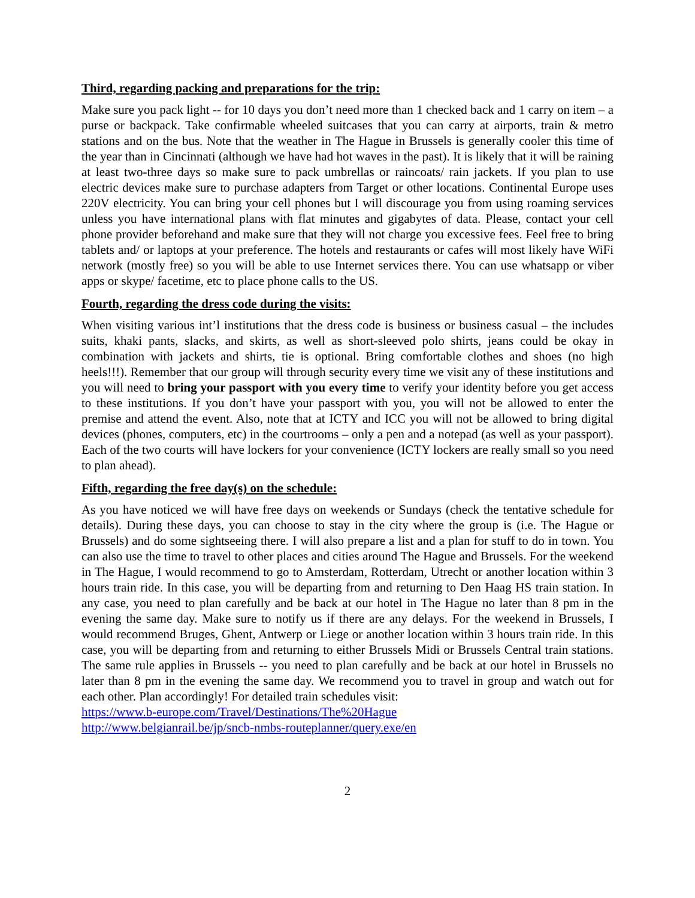Third, regarding packing and preparations for the trip:
Make sure you pack light -- for 10 days you don’t need more than 1 checked back and 1 carry on item – a purse or backpack. Take confirmable wheeled suitcases that you can carry at airports, train & metro stations and on the bus. Note that the weather in The Hague in Brussels is generally cooler this time of the year than in Cincinnati (although we have had hot waves in the past). It is likely that it will be raining at least two-three days so make sure to pack umbrellas or raincoats/ rain jackets. If you plan to use electric devices make sure to purchase adapters from Target or other locations. Continental Europe uses 220V electricity. You can bring your cell phones but I will discourage you from using roaming services unless you have international plans with flat minutes and gigabytes of data. Please, contact your cell phone provider beforehand and make sure that they will not charge you excessive fees. Feel free to bring tablets and/ or laptops at your preference. The hotels and restaurants or cafes will most likely have WiFi network (mostly free) so you will be able to use Internet services there. You can use whatsapp or viber apps or skype/ facetime, etc to place phone calls to the US.
Fourth, regarding the dress code during the visits:
When visiting various int’l institutions that the dress code is business or business casual – the includes suits, khaki pants, slacks, and skirts, as well as short-sleeved polo shirts, jeans could be okay in combination with jackets and shirts, tie is optional. Bring comfortable clothes and shoes (no high heels!!!). Remember that our group will through security every time we visit any of these institutions and you will need to bring your passport with you every time to verify your identity before you get access to these institutions. If you don’t have your passport with you, you will not be allowed to enter the premise and attend the event. Also, note that at ICTY and ICC you will not be allowed to bring digital devices (phones, computers, etc) in the courtrooms – only a pen and a notepad (as well as your passport). Each of the two courts will have lockers for your convenience (ICTY lockers are really small so you need to plan ahead).
Fifth, regarding the free day(s) on the schedule:
As you have noticed we will have free days on weekends or Sundays (check the tentative schedule for details). During these days, you can choose to stay in the city where the group is (i.e. The Hague or Brussels) and do some sightseeing there. I will also prepare a list and a plan for stuff to do in town. You can also use the time to travel to other places and cities around The Hague and Brussels. For the weekend in The Hague, I would recommend to go to Amsterdam, Rotterdam, Utrecht or another location within 3 hours train ride. In this case, you will be departing from and returning to Den Haag HS train station. In any case, you need to plan carefully and be back at our hotel in The Hague no later than 8 pm in the evening the same day. Make sure to notify us if there are any delays. For the weekend in Brussels, I would recommend Bruges, Ghent, Antwerp or Liege or another location within 3 hours train ride. In this case, you will be departing from and returning to either Brussels Midi or Brussels Central train stations. The same rule applies in Brussels -- you need to plan carefully and be back at our hotel in Brussels no later than 8 pm in the evening the same day. We recommend you to travel in group and watch out for each other. Plan accordingly! For detailed train schedules visit:
https://www.b-europe.com/Travel/Destinations/The%20Hague
http://www.belgianrail.be/jp/sncb-nmbs-routeplanner/query.exe/en
2